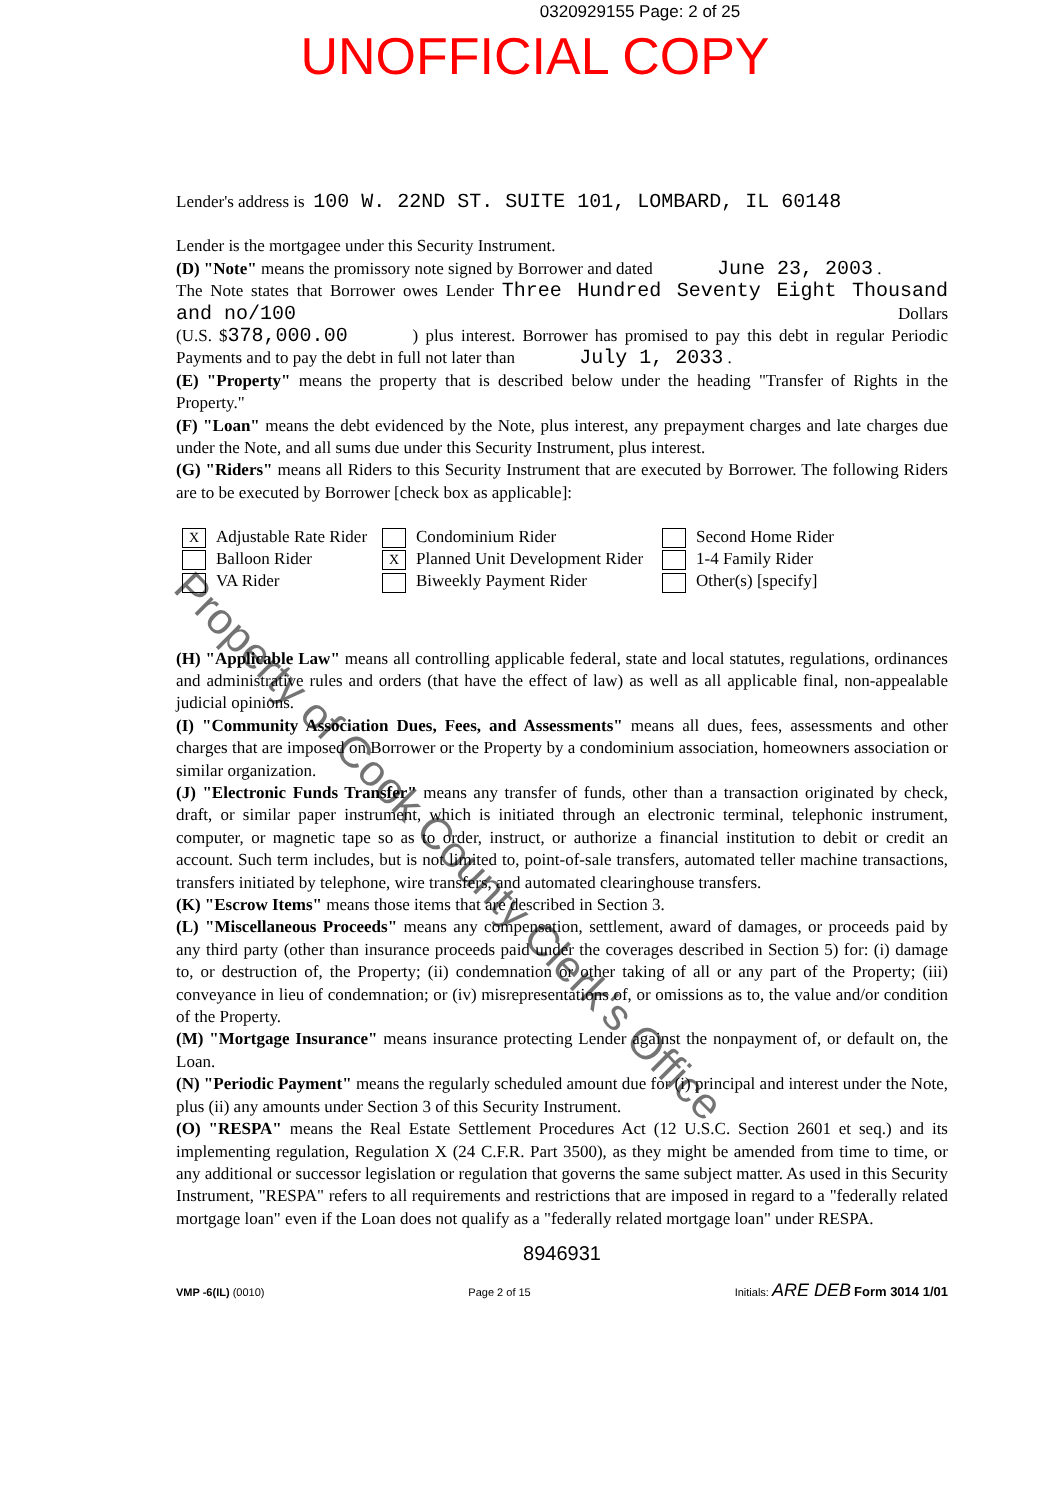0320929155 Page: 2 of 25
UNOFFICIAL COPY
Lender's address is 100 W. 22ND ST. SUITE 101, LOMBARD, IL 60148
Lender is the mortgagee under this Security Instrument.
(D) "Note" means the promissory note signed by Borrower and dated June 23, 2003 .
The Note states that Borrower owes Lender Three Hundred Seventy Eight Thousand and no/100 Dollars
(U.S. $378,000.00 ) plus interest. Borrower has promised to pay this debt in regular Periodic Payments and to pay the debt in full not later than July 1, 2033 .
(E) "Property" means the property that is described below under the heading "Transfer of Rights in the Property."
(F) "Loan" means the debt evidenced by the Note, plus interest, any prepayment charges and late charges due under the Note, and all sums due under this Security Instrument, plus interest.
(G) "Riders" means all Riders to this Security Instrument that are executed by Borrower. The following Riders are to be executed by Borrower [check box as applicable]:
X Adjustable Rate Rider
Condominium Rider
Second Home Rider
Balloon Rider
X Planned Unit Development Rider
1-4 Family Rider
VA Rider
Biweekly Payment Rider
Other(s) [specify]
(H) "Applicable Law" means all controlling applicable federal, state and local statutes, regulations, ordinances and administrative rules and orders (that have the effect of law) as well as all applicable final, non-appealable judicial opinions.
(I) "Community Association Dues, Fees, and Assessments" means all dues, fees, assessments and other charges that are imposed on Borrower or the Property by a condominium association, homeowners association or similar organization.
(J) "Electronic Funds Transfer" means any transfer of funds, other than a transaction originated by check, draft, or similar paper instrument, which is initiated through an electronic terminal, telephonic instrument, computer, or magnetic tape so as to order, instruct, or authorize a financial institution to debit or credit an account. Such term includes, but is not limited to, point-of-sale transfers, automated teller machine transactions, transfers initiated by telephone, wire transfers, and automated clearinghouse transfers.
(K) "Escrow Items" means those items that are described in Section 3.
(L) "Miscellaneous Proceeds" means any compensation, settlement, award of damages, or proceeds paid by any third party (other than insurance proceeds paid under the coverages described in Section 5) for: (i) damage to, or destruction of, the Property; (ii) condemnation or other taking of all or any part of the Property; (iii) conveyance in lieu of condemnation; or (iv) misrepresentations of, or omissions as to, the value and/or condition of the Property.
(M) "Mortgage Insurance" means insurance protecting Lender against the nonpayment of, or default on, the Loan.
(N) "Periodic Payment" means the regularly scheduled amount due for (i) principal and interest under the Note, plus (ii) any amounts under Section 3 of this Security Instrument.
(O) "RESPA" means the Real Estate Settlement Procedures Act (12 U.S.C. Section 2601 et seq.) and its implementing regulation, Regulation X (24 C.F.R. Part 3500), as they might be amended from time to time, or any additional or successor legislation or regulation that governs the same subject matter. As used in this Security Instrument, "RESPA" refers to all requirements and restrictions that are imposed in regard to a "federally related mortgage loan" even if the Loan does not qualify as a "federally related mortgage loan" under RESPA.
8946931
VMP -6(IL) (0010)
Page 2 of 15
Initials: ARE DEB Form 3014 1/01
Property of Cook County Clerk's Office